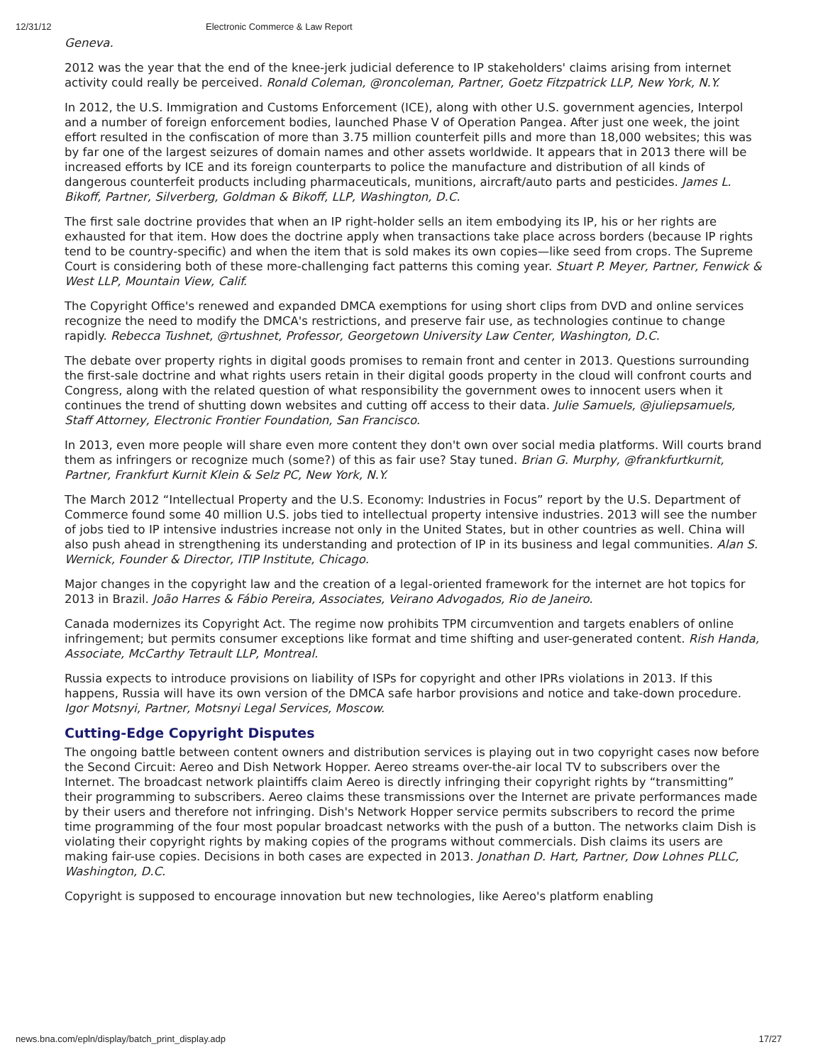12/31/12 Electronic Commerce & Law Report
Geneva.
2012 was the year that the end of the knee-jerk judicial deference to IP stakeholders' claims arising from internet activity could really be perceived. Ronald Coleman, @roncoleman, Partner, Goetz Fitzpatrick LLP, New York, N.Y.
In 2012, the U.S. Immigration and Customs Enforcement (ICE), along with other U.S. government agencies, Interpol and a number of foreign enforcement bodies, launched Phase V of Operation Pangea. After just one week, the joint effort resulted in the confiscation of more than 3.75 million counterfeit pills and more than 18,000 websites; this was by far one of the largest seizures of domain names and other assets worldwide. It appears that in 2013 there will be increased efforts by ICE and its foreign counterparts to police the manufacture and distribution of all kinds of dangerous counterfeit products including pharmaceuticals, munitions, aircraft/auto parts and pesticides. James L. Bikoff, Partner, Silverberg, Goldman & Bikoff, LLP, Washington, D.C.
The first sale doctrine provides that when an IP right-holder sells an item embodying its IP, his or her rights are exhausted for that item. How does the doctrine apply when transactions take place across borders (because IP rights tend to be country-specific) and when the item that is sold makes its own copies—like seed from crops. The Supreme Court is considering both of these more-challenging fact patterns this coming year. Stuart P. Meyer, Partner, Fenwick & West LLP, Mountain View, Calif.
The Copyright Office's renewed and expanded DMCA exemptions for using short clips from DVD and online services recognize the need to modify the DMCA's restrictions, and preserve fair use, as technologies continue to change rapidly. Rebecca Tushnet, @rtushnet, Professor, Georgetown University Law Center, Washington, D.C.
The debate over property rights in digital goods promises to remain front and center in 2013. Questions surrounding the first-sale doctrine and what rights users retain in their digital goods property in the cloud will confront courts and Congress, along with the related question of what responsibility the government owes to innocent users when it continues the trend of shutting down websites and cutting off access to their data. Julie Samuels, @juliepsamuels, Staff Attorney, Electronic Frontier Foundation, San Francisco.
In 2013, even more people will share even more content they don't own over social media platforms. Will courts brand them as infringers or recognize much (some?) of this as fair use? Stay tuned. Brian G. Murphy, @frankfurtkurnit, Partner, Frankfurt Kurnit Klein & Selz PC, New York, N.Y.
The March 2012 “Intellectual Property and the U.S. Economy: Industries in Focus” report by the U.S. Department of Commerce found some 40 million U.S. jobs tied to intellectual property intensive industries. 2013 will see the number of jobs tied to IP intensive industries increase not only in the United States, but in other countries as well. China will also push ahead in strengthening its understanding and protection of IP in its business and legal communities. Alan S. Wernick, Founder & Director, ITIP Institute, Chicago.
Major changes in the copyright law and the creation of a legal-oriented framework for the internet are hot topics for 2013 in Brazil. João Harres & Fábio Pereira, Associates, Veirano Advogados, Rio de Janeiro.
Canada modernizes its Copyright Act. The regime now prohibits TPM circumvention and targets enablers of online infringement; but permits consumer exceptions like format and time shifting and user-generated content. Rish Handa, Associate, McCarthy Tetrault LLP, Montreal.
Russia expects to introduce provisions on liability of ISPs for copyright and other IPRs violations in 2013. If this happens, Russia will have its own version of the DMCA safe harbor provisions and notice and take-down procedure. Igor Motsnyi, Partner, Motsnyi Legal Services, Moscow.
Cutting-Edge Copyright Disputes
The ongoing battle between content owners and distribution services is playing out in two copyright cases now before the Second Circuit: Aereo and Dish Network Hopper. Aereo streams over-the-air local TV to subscribers over the Internet. The broadcast network plaintiffs claim Aereo is directly infringing their copyright rights by “transmitting” their programming to subscribers. Aereo claims these transmissions over the Internet are private performances made by their users and therefore not infringing. Dish's Network Hopper service permits subscribers to record the prime time programming of the four most popular broadcast networks with the push of a button. The networks claim Dish is violating their copyright rights by making copies of the programs without commercials. Dish claims its users are making fair-use copies. Decisions in both cases are expected in 2013. Jonathan D. Hart, Partner, Dow Lohnes PLLC, Washington, D.C.
Copyright is supposed to encourage innovation but new technologies, like Aereo's platform enabling
news.bna.com/epln/display/batch_print_display.adp 17/27